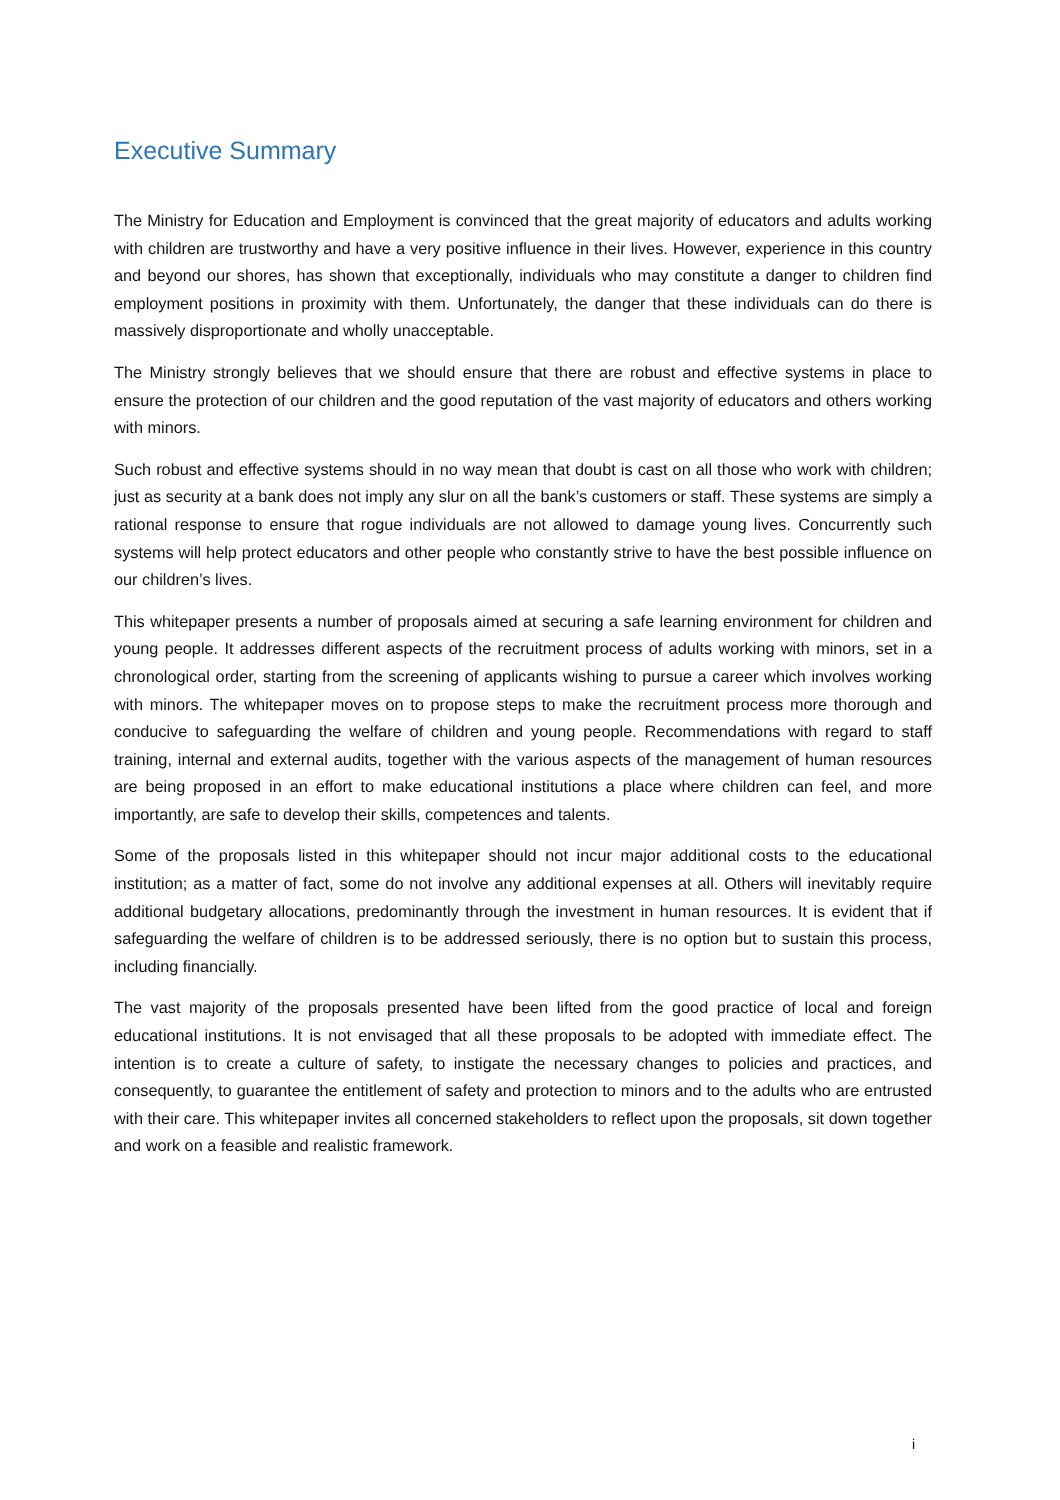Executive Summary
The Ministry for Education and Employment is convinced that the great majority of educators and adults working with children are trustworthy and have a very positive influence in their lives. However, experience in this country and beyond our shores, has shown that exceptionally, individuals who may constitute a danger to children find employment positions in proximity with them. Unfortunately, the danger that these individuals can do there is massively disproportionate and wholly unacceptable.
The Ministry strongly believes that we should ensure that there are robust and effective systems in place to ensure the protection of our children and the good reputation of the vast majority of educators and others working with minors.
Such robust and effective systems should in no way mean that doubt is cast on all those who work with children; just as security at a bank does not imply any slur on all the bank’s customers or staff. These systems are simply a rational response to ensure that rogue individuals are not allowed to damage young lives. Concurrently such systems will help protect educators and other people who constantly strive to have the best possible influence on our children’s lives.
This whitepaper presents a number of proposals aimed at securing a safe learning environment for children and young people. It addresses different aspects of the recruitment process of adults working with minors, set in a chronological order, starting from the screening of applicants wishing to pursue a career which involves working with minors. The whitepaper moves on to propose steps to make the recruitment process more thorough and conducive to safeguarding the welfare of children and young people. Recommendations with regard to staff training, internal and external audits, together with the various aspects of the management of human resources are being proposed in an effort to make educational institutions a place where children can feel, and more importantly, are safe to develop their skills, competences and talents.
Some of the proposals listed in this whitepaper should not incur major additional costs to the educational institution; as a matter of fact, some do not involve any additional expenses at all. Others will inevitably require additional budgetary allocations, predominantly through the investment in human resources. It is evident that if safeguarding the welfare of children is to be addressed seriously, there is no option but to sustain this process, including financially.
The vast majority of the proposals presented have been lifted from the good practice of local and foreign educational institutions. It is not envisaged that all these proposals to be adopted with immediate effect. The intention is to create a culture of safety, to instigate the necessary changes to policies and practices, and consequently, to guarantee the entitlement of safety and protection to minors and to the adults who are entrusted with their care. This whitepaper invites all concerned stakeholders to reflect upon the proposals, sit down together and work on a feasible and realistic framework.
i